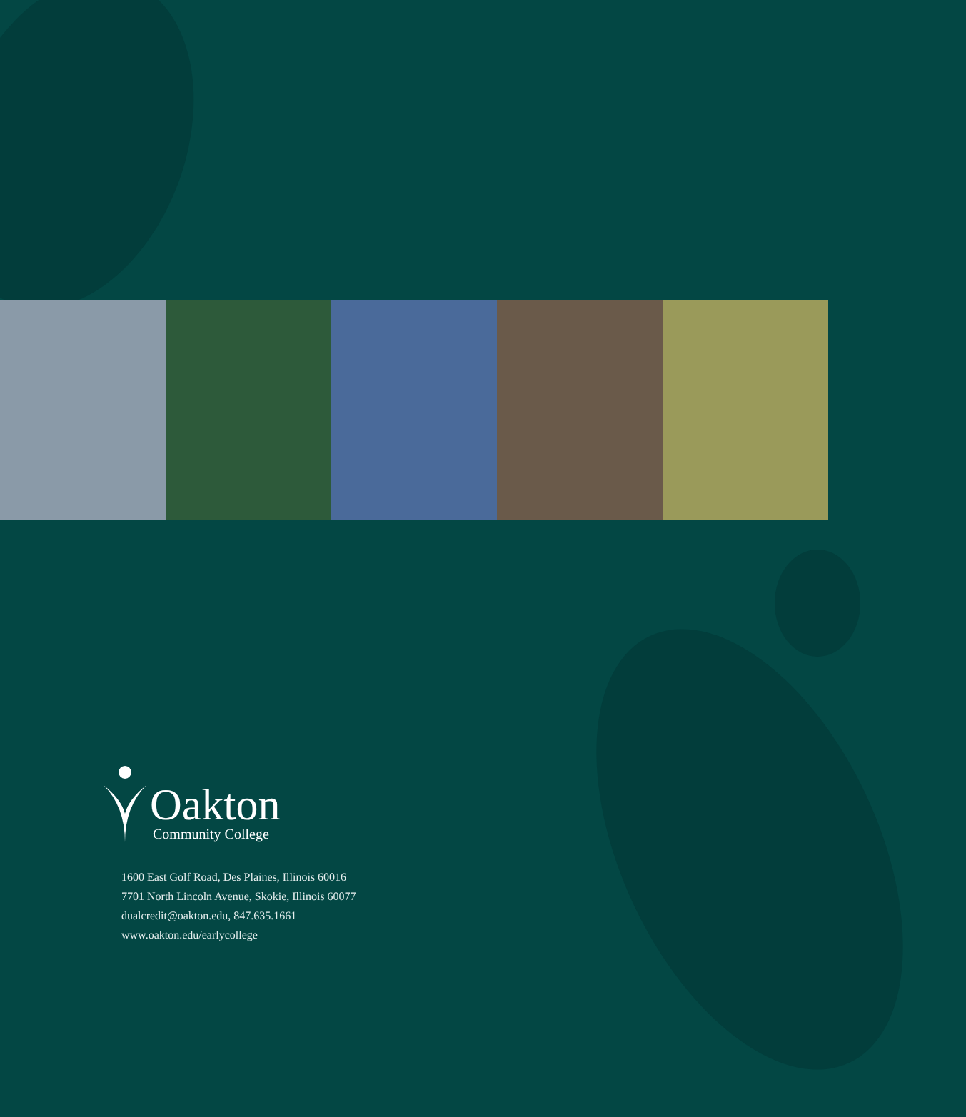Oakton
Community College
1600 East Golf Road, Des Plaines, Illinois 60016
7701 North Lincoln Avenue, Skokie, Illinois 60077
dualcredit@oakton.edu, 847.635.1661
www.oakton.edu/earlycollege